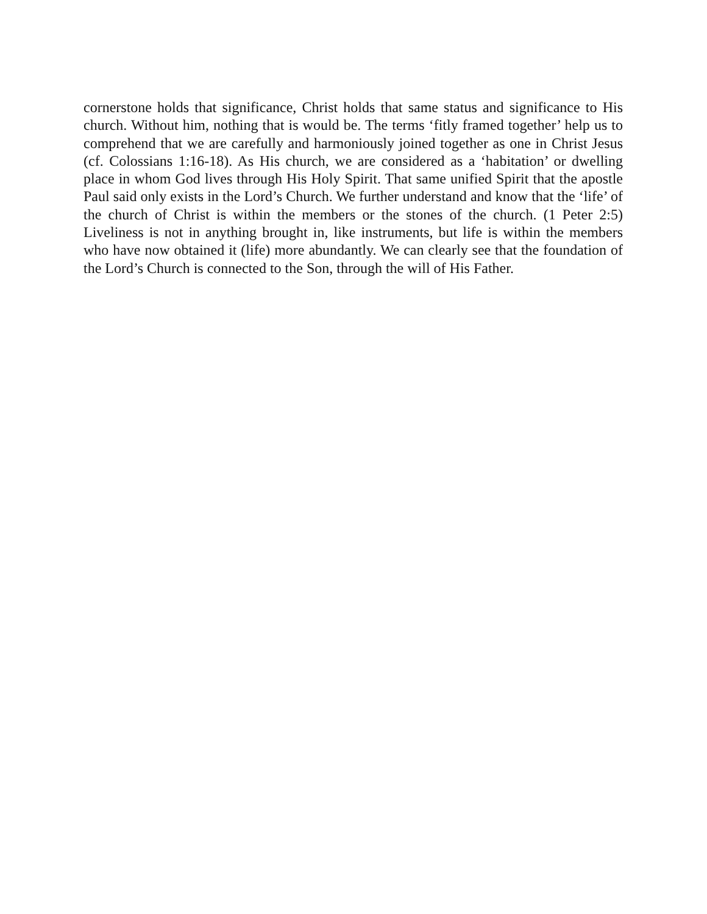cornerstone holds that significance, Christ holds that same status and significance to His church. Without him, nothing that is would be. The terms ‘fitly framed together’ help us to comprehend that we are carefully and harmoniously joined together as one in Christ Jesus (cf. Colossians 1:16-18). As His church, we are considered as a ‘habitation’ or dwelling place in whom God lives through His Holy Spirit. That same unified Spirit that the apostle Paul said only exists in the Lord’s Church. We further understand and know that the ‘life’ of the church of Christ is within the members or the stones of the church. (1 Peter 2:5) Liveliness is not in anything brought in, like instruments, but life is within the members who have now obtained it (life) more abundantly. We can clearly see that the foundation of the Lord’s Church is connected to the Son, through the will of His Father.